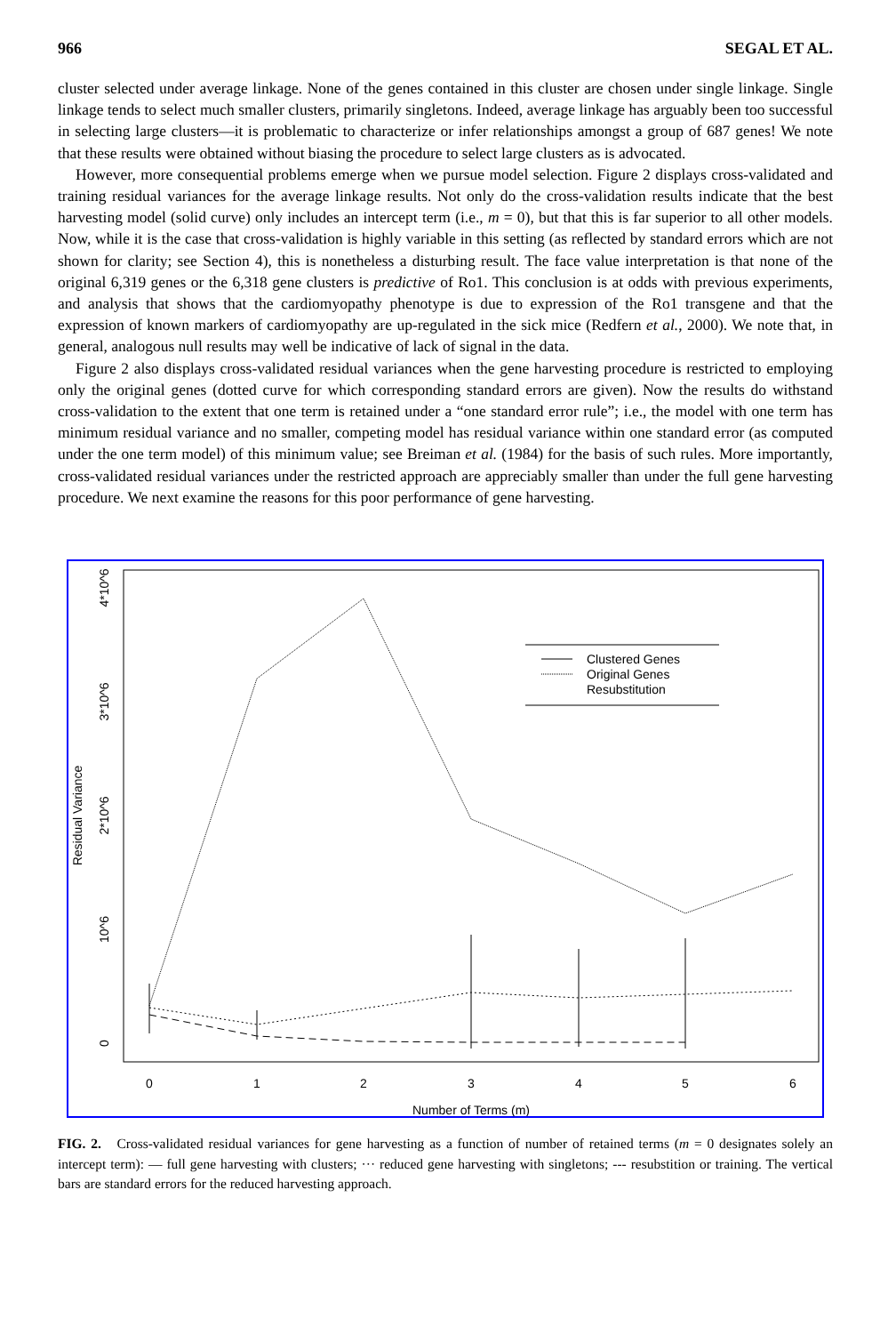966 SEGAL ET AL.
cluster selected under average linkage. None of the genes contained in this cluster are chosen under single linkage. Single linkage tends to select much smaller clusters, primarily singletons. Indeed, average linkage has arguably been too successful in selecting large clusters—it is problematic to characterize or infer relationships amongst a group of 687 genes! We note that these results were obtained without biasing the procedure to select large clusters as is advocated.
However, more consequential problems emerge when we pursue model selection. Figure 2 displays cross-validated and training residual variances for the average linkage results. Not only do the cross-validation results indicate that the best harvesting model (solid curve) only includes an intercept term (i.e., m = 0), but that this is far superior to all other models. Now, while it is the case that cross-validation is highly variable in this setting (as reflected by standard errors which are not shown for clarity; see Section 4), this is nonetheless a disturbing result. The face value interpretation is that none of the original 6,319 genes or the 6,318 gene clusters is predictive of Ro1. This conclusion is at odds with previous experiments, and analysis that shows that the cardiomyopathy phenotype is due to expression of the Ro1 transgene and that the expression of known markers of cardiomyopathy are up-regulated in the sick mice (Redfern et al., 2000). We note that, in general, analogous null results may well be indicative of lack of signal in the data.
Figure 2 also displays cross-validated residual variances when the gene harvesting procedure is restricted to employing only the original genes (dotted curve for which corresponding standard errors are given). Now the results do withstand cross-validation to the extent that one term is retained under a “one standard error rule”; i.e., the model with one term has minimum residual variance and no smaller, competing model has residual variance within one standard error (as computed under the one term model) of this minimum value; see Breiman et al. (1984) for the basis of such rules. More importantly, cross-validated residual variances under the restricted approach are appreciably smaller than under the full gene harvesting procedure. We next examine the reasons for this poor performance of gene harvesting.
Clustered Genes
Original Genes
Resubstitution
0
1
2
3
4
5
6
Number of Terms (m)
0
10^6
2*10^6
3*10^6
4*10^6
Residual Variance
FIG. 2. Cross-validated residual variances for gene harvesting as a function of number of retained terms (m = 0 designates solely an intercept term): — full gene harvesting with clusters; ··· reduced gene harvesting with singletons; --- resubstition or training. The vertical bars are standard errors for the reduced harvesting approach.